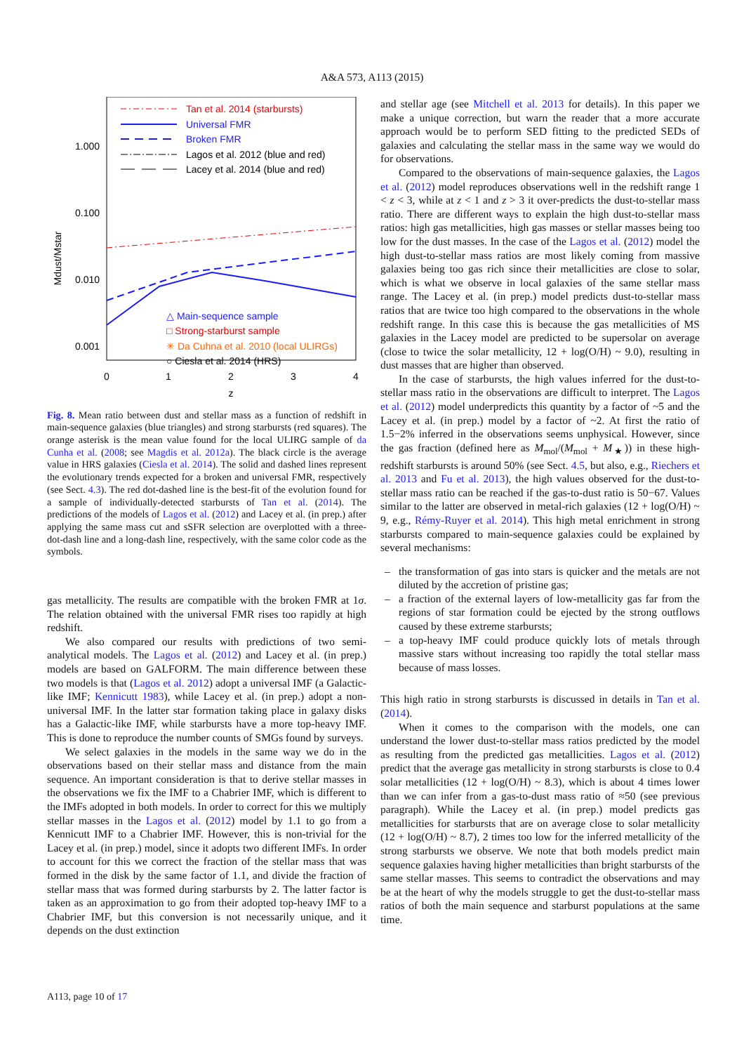A&A 573, A113 (2015)
1.000
0.100
0.010
0.001
Mdust/Mstar
0
1
2
3
4
z
Tan et al. 2014 (starbursts)
Universal FMR
Broken FMR
Lagos et al. 2012 (blue and red)
Lacey et al. 2014 (blue and red)
△ Main-sequence sample
□ Strong-starburst sample
✳ Da Cuhna et al. 2010 (local ULIRGs)
○ Ciesla et al. 2014 (HRS)
Fig. 8. Mean ratio between dust and stellar mass as a function of redshift in main-sequence galaxies (blue triangles) and strong starbursts (red squares). The orange asterisk is the mean value found for the local ULIRG sample of da Cunha et al. (2008; see Magdis et al. 2012a). The black circle is the average value in HRS galaxies (Ciesla et al. 2014). The solid and dashed lines represent the evolutionary trends expected for a broken and universal FMR, respectively (see Sect. 4.3). The red dot-dashed line is the best-fit of the evolution found for a sample of individually-detected starbursts of Tan et al. (2014). The predictions of the models of Lagos et al. (2012) and Lacey et al. (in prep.) after applying the same mass cut and sSFR selection are overplotted with a three-dot-dash line and a long-dash line, respectively, with the same color code as the symbols.
gas metallicity. The results are compatible with the broken FMR at 1σ. The relation obtained with the universal FMR rises too rapidly at high redshift.
We also compared our results with predictions of two semi-analytical models. The Lagos et al. (2012) and Lacey et al. (in prep.) models are based on GALFORM. The main difference between these two models is that (Lagos et al. 2012) adopt a universal IMF (a Galactic-like IMF; Kennicutt 1983), while Lacey et al. (in prep.) adopt a non-universal IMF. In the latter star formation taking place in galaxy disks has a Galactic-like IMF, while starbursts have a more top-heavy IMF. This is done to reproduce the number counts of SMGs found by surveys.
We select galaxies in the models in the same way we do in the observations based on their stellar mass and distance from the main sequence. An important consideration is that to derive stellar masses in the observations we fix the IMF to a Chabrier IMF, which is different to the IMFs adopted in both models. In order to correct for this we multiply stellar masses in the Lagos et al. (2012) model by 1.1 to go from a Kennicutt IMF to a Chabrier IMF. However, this is non-trivial for the Lacey et al. (in prep.) model, since it adopts two different IMFs. In order to account for this we correct the fraction of the stellar mass that was formed in the disk by the same factor of 1.1, and divide the fraction of stellar mass that was formed during starbursts by 2. The latter factor is taken as an approximation to go from their adopted top-heavy IMF to a Chabrier IMF, but this conversion is not necessarily unique, and it depends on the dust extinction
and stellar age (see Mitchell et al. 2013 for details). In this paper we make a unique correction, but warn the reader that a more accurate approach would be to perform SED fitting to the predicted SEDs of galaxies and calculating the stellar mass in the same way we would do for observations.
Compared to the observations of main-sequence galaxies, the Lagos et al. (2012) model reproduces observations well in the redshift range 1 < z < 3, while at z < 1 and z > 3 it over-predicts the dust-to-stellar mass ratio. There are different ways to explain the high dust-to-stellar mass ratios: high gas metallicities, high gas masses or stellar masses being too low for the dust masses. In the case of the Lagos et al. (2012) model the high dust-to-stellar mass ratios are most likely coming from massive galaxies being too gas rich since their metallicities are close to solar, which is what we observe in local galaxies of the same stellar mass range. The Lacey et al. (in prep.) model predicts dust-to-stellar mass ratios that are twice too high compared to the observations in the whole redshift range. In this case this is because the gas metallicities of MS galaxies in the Lacey model are predicted to be supersolar on average (close to twice the solar metallicity, 12 + log(O/H) ~ 9.0), resulting in dust masses that are higher than observed.
In the case of starbursts, the high values inferred for the dust-to-stellar mass ratio in the observations are difficult to interpret. The Lagos et al. (2012) model underpredicts this quantity by a factor of ~5 and the Lacey et al. (in prep.) model by a factor of ~2. At first the ratio of 1.5−2% inferred in the observations seems unphysical. However, since the gas fraction (defined here as M<sub>mol</sub>/(M<sub>mol</sub> + M<sub>★</sub>)) in these high-redshift starbursts is around 50% (see Sect. 4.5, but also, e.g., Riechers et al. 2013 and Fu et al. 2013), the high values observed for the dust-to-stellar mass ratio can be reached if the gas-to-dust ratio is 50−67. Values similar to the latter are observed in metal-rich galaxies (12 + log(O/H) ~ 9, e.g., Rémy-Ruyer et al. 2014). This high metal enrichment in strong starbursts compared to main-sequence galaxies could be explained by several mechanisms:
– the transformation of gas into stars is quicker and the metals are not diluted by the accretion of pristine gas;
– a fraction of the external layers of low-metallicity gas far from the regions of star formation could be ejected by the strong outflows caused by these extreme starbursts;
– a top-heavy IMF could produce quickly lots of metals through massive stars without increasing too rapidly the total stellar mass because of mass losses.
This high ratio in strong starbursts is discussed in details in Tan et al. (2014).
When it comes to the comparison with the models, one can understand the lower dust-to-stellar mass ratios predicted by the model as resulting from the predicted gas metallicities. Lagos et al. (2012) predict that the average gas metallicity in strong starbursts is close to 0.4 solar metallicities (12 + log(O/H) ~ 8.3), which is about 4 times lower than we can infer from a gas-to-dust mass ratio of ≈50 (see previous paragraph). While the Lacey et al. (in prep.) model predicts gas metallicities for starbursts that are on average close to solar metallicity (12 + log(O/H) ~ 8.7), 2 times too low for the inferred metallicity of the strong starbursts we observe. We note that both models predict main sequence galaxies having higher metallicities than bright starbursts of the same stellar masses. This seems to contradict the observations and may be at the heart of why the models struggle to get the dust-to-stellar mass ratios of both the main sequence and starburst populations at the same time.
A113, page 10 of 17